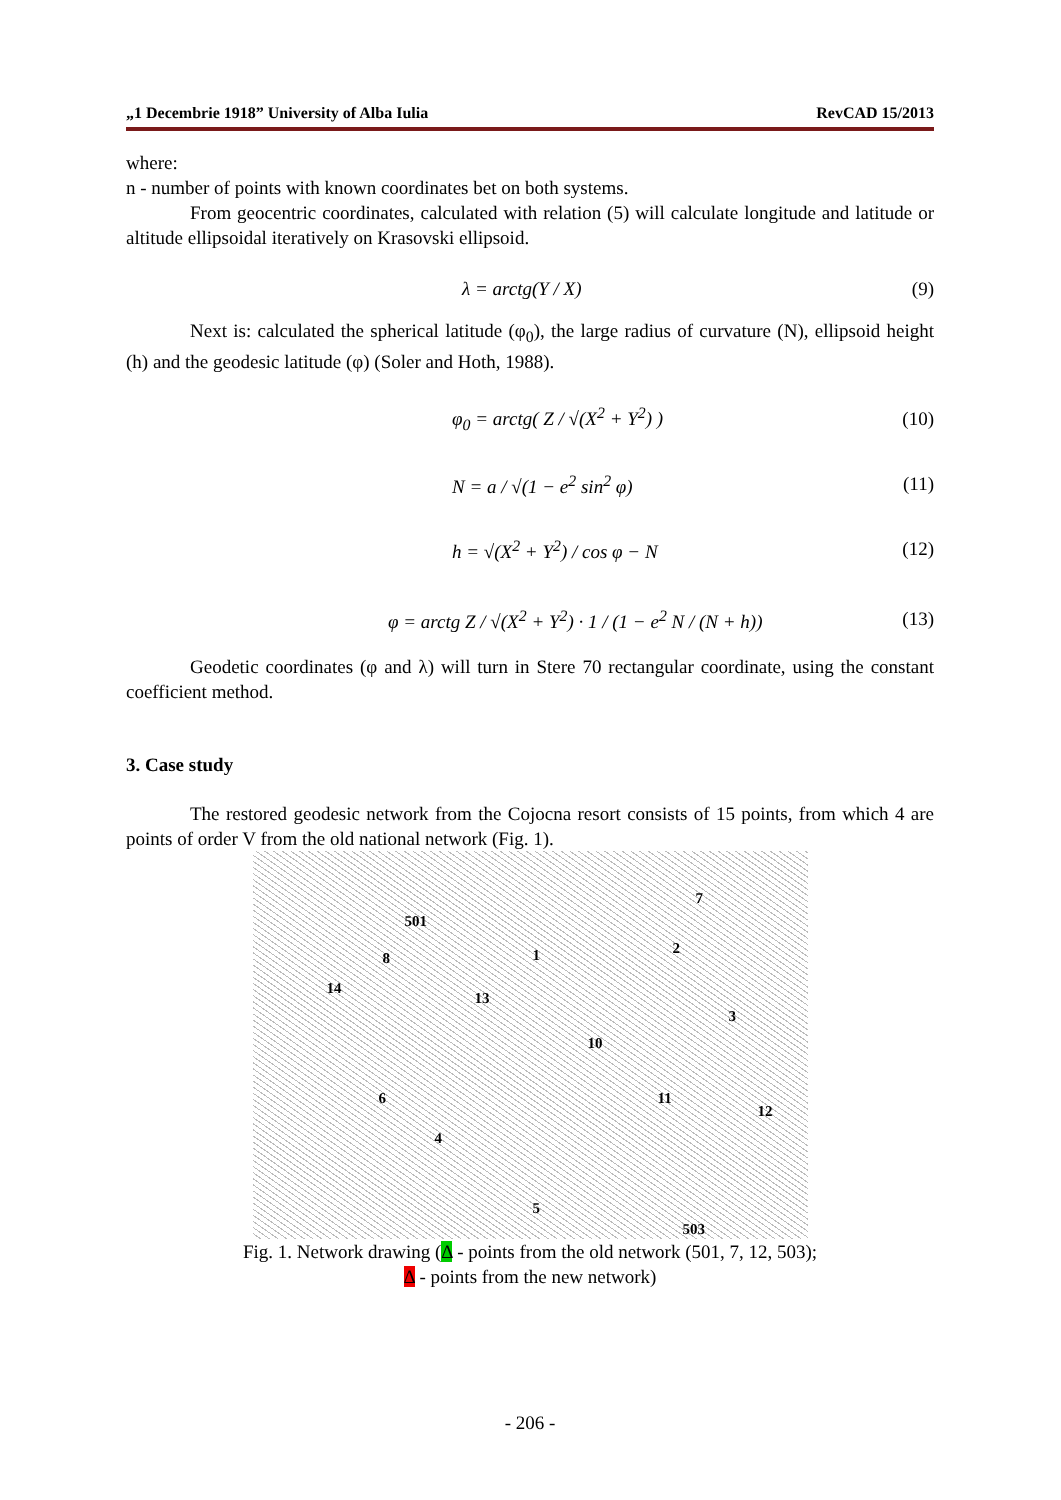„1 Decembrie 1918” University of Alba Iulia RevCAD 15/2013
where:
n - number of points with known coordinates bet on both systems.
From geocentric coordinates, calculated with relation (5) will calculate longitude and latitude or altitude ellipsoidal iteratively on Krasovski ellipsoid.
λ = arctg(Y / X) (9)
Next is: calculated the spherical latitude (φ<sub>0</sub>), the large radius of curvature (N), ellipsoid height (h) and the geodesic latitude (φ) (Soler and Hoth, 1988).
φ<sub>0</sub> = arctg( Z / √(X<sup>2</sup> + Y<sup>2</sup>) ) (10)
N = a / √(1 − e<sup>2</sup> sin<sup>2</sup> φ) (11)
h = √(X<sup>2</sup> + Y<sup>2</sup>) / cos φ − N (12)
φ = arctg Z / √(X<sup>2</sup> + Y<sup>2</sup>) · 1 / (1 − e<sup>2</sup> N / (N + h)) (13)
Geodetic coordinates (φ and λ) will turn in Stere 70 rectangular coordinate, using the constant coefficient method.
3. Case study
The restored geodesic network from the Cojocna resort consists of 15 points, from which 4 are points of order V from the old national network (Fig. 1).
501
7
1 2
8
14
13
3
10
6 11
12
4
5
503
Fig. 1. Network drawing (Δ - points from the old network (501, 7, 12, 503);
Δ - points from the new network)
- 206 -